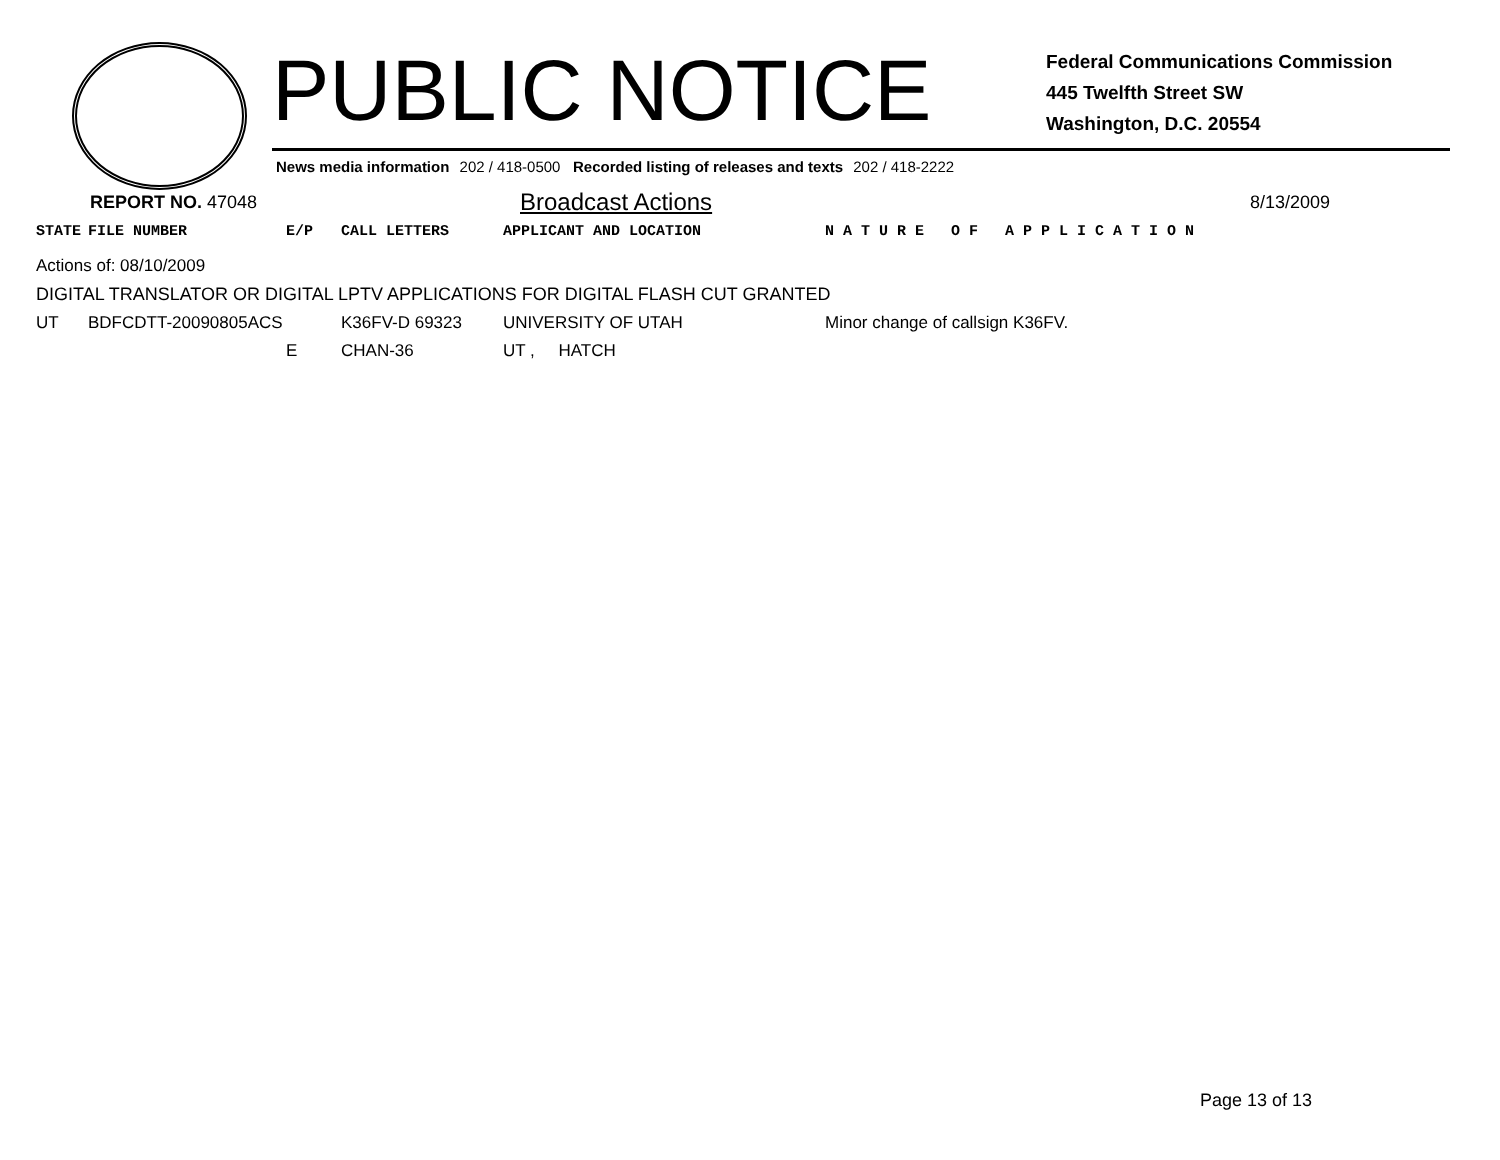PUBLIC NOTICE
Federal Communications Commission
445 Twelfth Street SW
Washington, D.C. 20554
News media information 202 / 418-0500 Recorded listing of releases and texts 202 / 418-2222
REPORT NO. 47048
Broadcast Actions
8/13/2009
| STATE | FILE NUMBER | E/P | CALL LETTERS | APPLICANT AND LOCATION | N A T U R E O F A P P L I C A T I O N |
| --- | --- | --- | --- | --- | --- |
| Actions of: 08/10/2009 | | | | | |
| DIGITAL TRANSLATOR OR DIGITAL LPTV APPLICATIONS FOR DIGITAL FLASH CUT GRANTED | | | | | |
| UT | BDFCDTT-20090805ACS | | K36FV-D 69323 | UNIVERSITY OF UTAH | Minor change of callsign K36FV. |
| | | E | CHAN-36 | UT , HATCH | |
Page 13 of 13